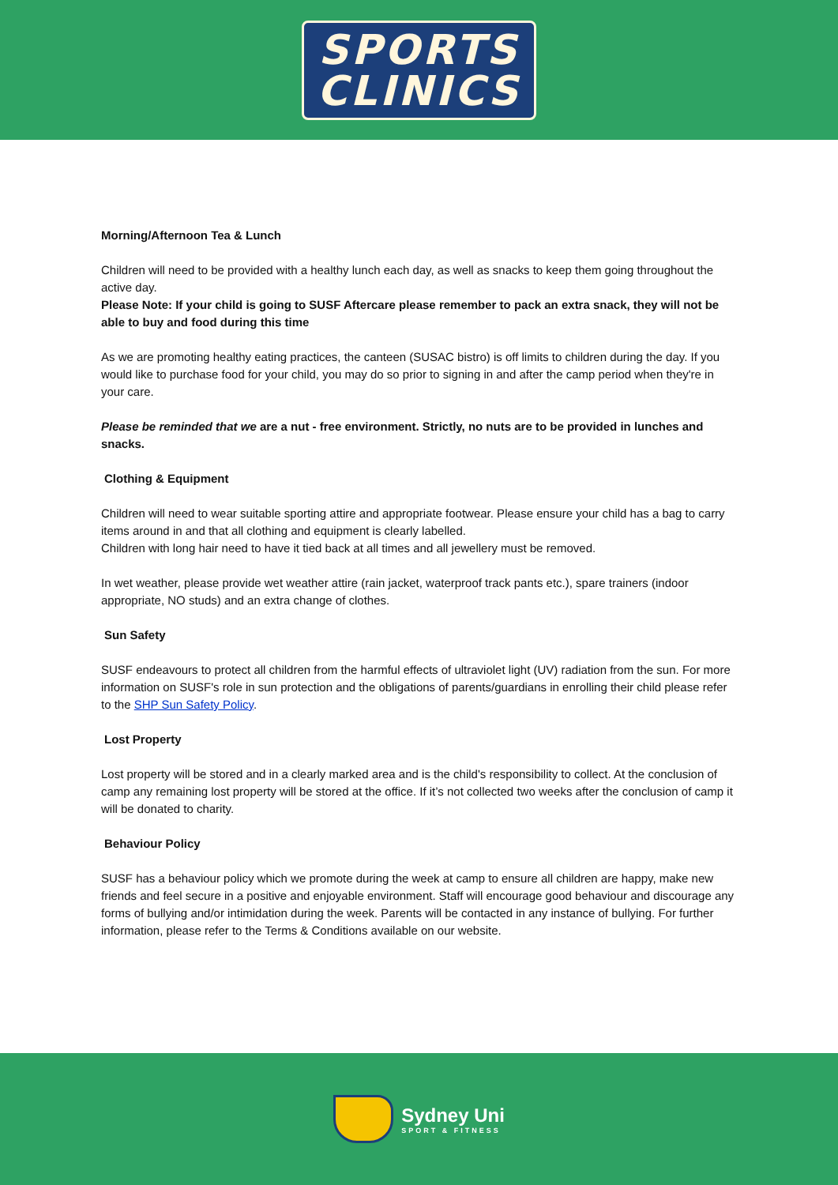SPORTS
CLINICS
Morning/Afternoon Tea & Lunch
Children will need to be provided with a healthy lunch each day, as well as snacks to keep them going throughout the active day.
Please Note: If your child is going to SUSF Aftercare please remember to pack an extra snack, they will not be able to buy and food during this time
As we are promoting healthy eating practices, the canteen (SUSAC bistro) is off limits to children during the day. If you would like to purchase food for your child, you may do so prior to signing in and after the camp period when they're in your care.
Please be reminded that we are a nut - free environment. Strictly, no nuts are to be provided in lunches and snacks.
Clothing & Equipment
Children will need to wear suitable sporting attire and appropriate footwear. Please ensure your child has a bag to carry items around in and that all clothing and equipment is clearly labelled.
Children with long hair need to have it tied back at all times and all jewellery must be removed.
In wet weather, please provide wet weather attire (rain jacket, waterproof track pants etc.), spare trainers (indoor appropriate, NO studs) and an extra change of clothes.
Sun Safety
SUSF endeavours to protect all children from the harmful effects of ultraviolet light (UV) radiation from the sun. For more information on SUSF's role in sun protection and the obligations of parents/guardians in enrolling their child please refer to the SHP Sun Safety Policy.
Lost Property
Lost property will be stored and in a clearly marked area and is the child's responsibility to collect. At the conclusion of camp any remaining lost property will be stored at the office. If it’s not collected two weeks after the conclusion of camp it will be donated to charity.
Behaviour Policy
SUSF has a behaviour policy which we promote during the week at camp to ensure all children are happy, make new friends and feel secure in a positive and enjoyable environment. Staff will encourage good behaviour and discourage any forms of bullying and/or intimidation during the week. Parents will be contacted in any instance of bullying. For further information, please refer to the Terms & Conditions available on our website.
Sydney Uni
SPORT & FITNESS